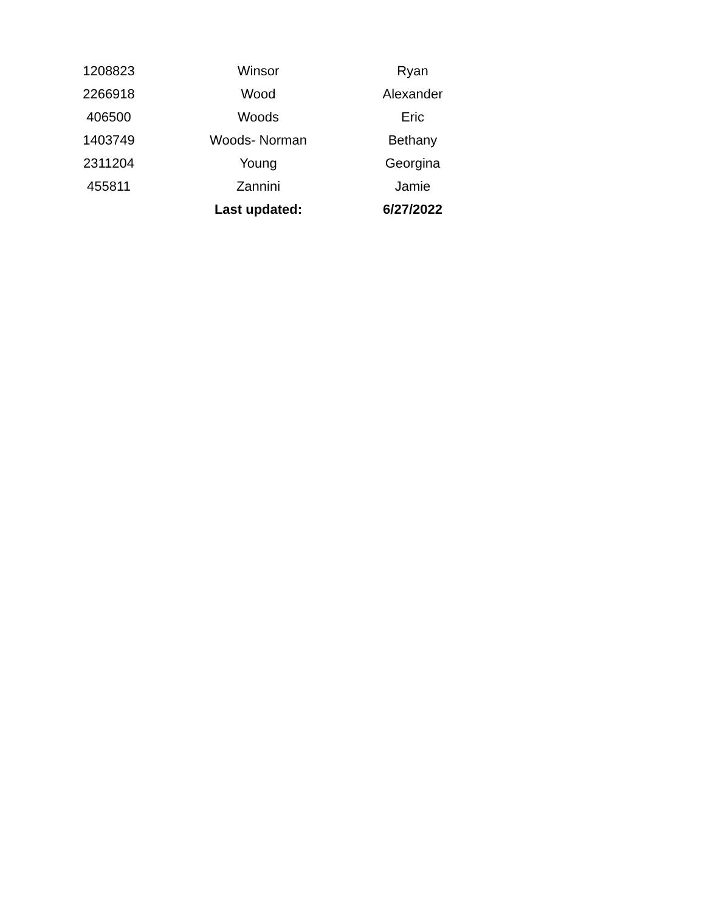| 1208823 | Winsor | Ryan |
| 2266918 | Wood | Alexander |
| 406500 | Woods | Eric |
| 1403749 | Woods- Norman | Bethany |
| 2311204 | Young | Georgina |
| 455811 | Zannini | Jamie |
| | Last updated: | 6/27/2022 |